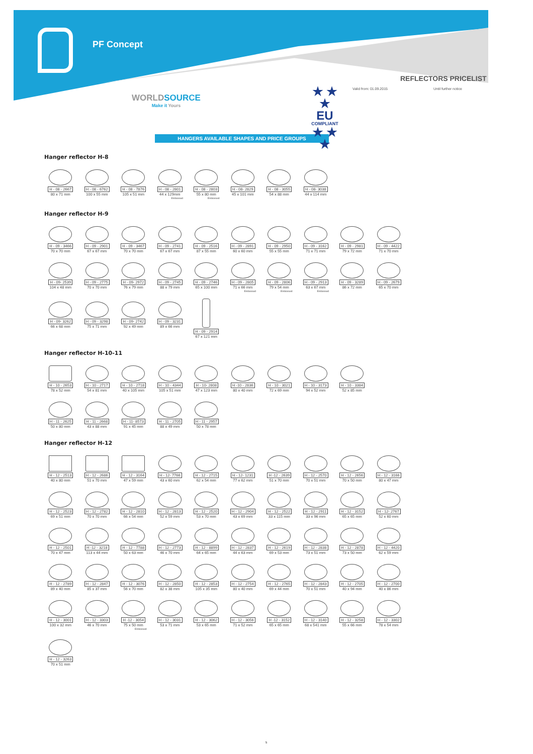PF Concept
REFLECTORS PRICELIST
Valid from: 01.09.2015 Until further notice
WORLDSOURCE
Make it Yours
★ ★ ★
EU
COMPLIANT
★ ★ ★
HANGERS AVAILABLE SHAPES AND PRICE GROUPS
Hanger reflector H-8
H - 08 - 2667
80 x 71 mm
H - 08 - 6762
100 x 55 mm
H - 08 - 7876
105 x 51 mm
H - 08 - 2801
44 x 129mm
Embossed
H - 08 - 2803
55 x 80 mm
Embossed
H - 08- 2829
45 x 101 mm
H - 08 - 3055
54 x 88 mm
H - 08- 3038
44 x 114 mm
Hanger reflector H-9
H - 09 - 3466
70 x 70 mm
H - 09 - 2901
67 x 67 mm
H - 09 - 3467
70 x 70 mm
H - 09 - 2741
67 x 67 mm
H - 09 - 2516
87 x 55 mm
H - 09 - 2891
60 x 60 mm
H - 09 - 2950
55 x 55 mm
H - 09 - 3162
71 x 71 mm
H - 09 - 2981
79 x 72 mm
H - 09 - 4422
71 x 70 mm
H - 09- 2539
104 x 48 mm
H - 09 - 2775
70 x 70 mm
H - 09- 2972
76 x 79 mm
H - 09 - 2745
88 x 79 mm
H - 09 - 2746
65 x 100 mm
H - 09 - 2805
71 x 66 mm
Embossed
H - 09 - 2806
79 x 54 mm
Embossed
H - 09 - 2913
63 x 67 mm
Embossed
H - 09 - 3289
86 x 72 mm
H - 09 - 2679
65 x 70 mm
H - 09- 3262
66 x 68 mm
H - 09 - 3298
75 x 71 mm
H - 09- 2742
92 x 49 mm
H - 09 - 3231
89 x 66 mm
H - 09 - 2914
67 x 121 mm
Hanger reflector H-10-11
H - 10 - 2653
78 x 52 mm
H - 10 - 2717
54 x 81 mm
H - 10 - 2718
40 x 105 mm
H - 10 - 4344
105 x 51 mm
H - 10- 2808
47 x 123 mm
H -10 - 2836
80 x 40 mm
H - 10 - 3021
72 x 69 mm
H - 10 - 3173
94 x 52 mm
H - 10 - 3384
52 x 85 mm
H - 11 - 2625
50 x 80 mm
H - 11 - 2668
43 x 88 mm
H - 11- 8573
91 x 45 mm
H - 11 - 2705
88 x 49 mm
H - 11 - 2957
50 x 78 mm
Hanger reflector H-12
H - 12 - 2513
40 x 80 mm
H - 12 - 2686
51 x 70 mm
H - 12 - 3164
47 x 59 mm
H - 12- 7766
43 x 60 mm
H - 12 - 2715
62 x 54 mm
H - 12- 1231
77 x 62 mm
H -12 - 2639
51 x 70 mm
H - 12 - 2570
70 x 51 mm
H - 12 - 2656
70 x 50 mm
H - 12 - 3166
80 x 47 mm
H - 12 - 2523
69 x 51 mm
H - 12 - 2782
70 x 70 mm
H - 12 - 2810
66 x 54 mm
H - 12 - 2813
52 x 59 mm
H - 12 - 2520
53 x 70 mm
H - 12 - 2904
43 x 69 mm
H - 12 - 2522
33 x 115 mm
H - 12 - 2911
33 x 96 mm
H - 12 - 3152
65 x 65 mm
H - 12- 2767
52 x 60 mm
H - 12 - 2501
70 x 47 mm
H -12 - 3218
113 x 44 mm
H - 12 - 7788
50 x 63 mm
H - 12 - 2773
46 x 70 mm
H - 12 - 8899
64 x 65 mm
H - 12 - 2837
44 x 63 mm
H - 12 - 2619
69 x 53 mm
H - 12 - 2838
73 x 51 mm
H - 12 - 2878
73 x 50 mm
H - 12 - 4420
62 x 59 mm
H - 12 - 2789
89 x 40 mm
H - 12 - 2847
85 x 37 mm
H - 12 - 3076
56 x 70 mm
H - 12 - 2850
82 x 38 mm
H - 12 - 2853
105 x 35 mm
H - 12 - 2754
80 x 40 mm
H - 12 - 2765
69 x 44 mm
H - 12 - 2843
70 x 51 mm
H - 12 - 2705
40 x 94 mm
H - 12 - 2700
40 x 86 mm
H - 12 - 3001
100 x 32 mm
H - 12 - 3303
46 x 70 mm
H -12 - 3054
75 x 50 mm
Embossed
H - 12 - 3031
53 x 71 mm
H - 12 - 3062
53 x 65 mm
H - 12 - 3056
71 x 52 mm
H -12 - 3152
65 x 65 mm
H - 12 - 3140
68 x 541 mm
H - 12 - 3258
55 x 66 mm
H - 12 - 3302
78 x 54 mm
H - 12 - 3263
70 x 51 mm
5